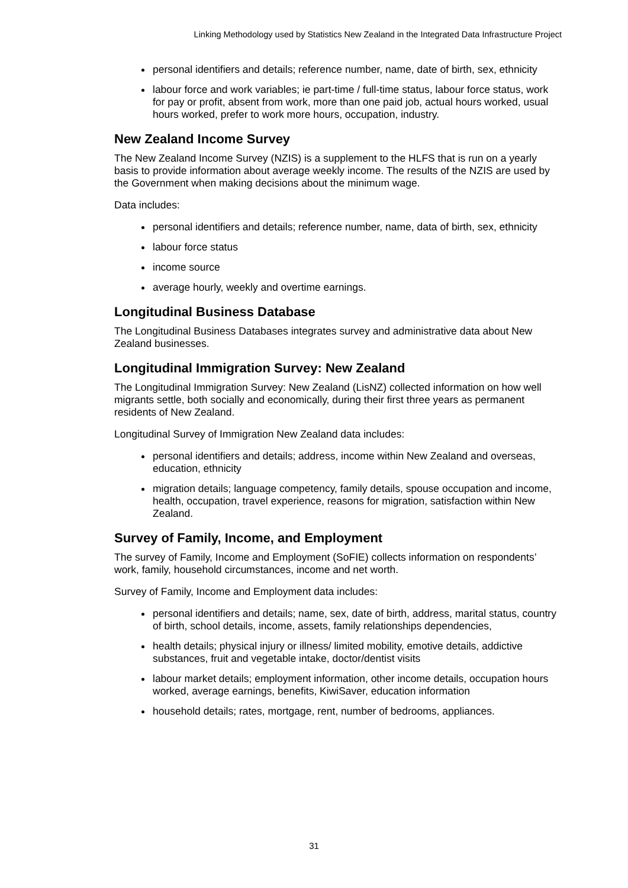Linking Methodology used by Statistics New Zealand in the Integrated Data Infrastructure Project
personal identifiers and details; reference number, name, date of birth, sex, ethnicity
labour force and work variables; ie part-time / full-time status, labour force status, work for pay or profit, absent from work, more than one paid job, actual hours worked, usual hours worked, prefer to work more hours, occupation, industry.
New Zealand Income Survey
The New Zealand Income Survey (NZIS) is a supplement to the HLFS that is run on a yearly basis to provide information about average weekly income. The results of the NZIS are used by the Government when making decisions about the minimum wage.
Data includes:
personal identifiers and details; reference number, name, data of birth, sex, ethnicity
labour force status
income source
average hourly, weekly and overtime earnings.
Longitudinal Business Database
The Longitudinal Business Databases integrates survey and administrative data about New Zealand businesses.
Longitudinal Immigration Survey: New Zealand
The Longitudinal Immigration Survey: New Zealand (LisNZ) collected information on how well migrants settle, both socially and economically, during their first three years as permanent residents of New Zealand.
Longitudinal Survey of Immigration New Zealand data includes:
personal identifiers and details; address, income within New Zealand and overseas, education, ethnicity
migration details; language competency, family details, spouse occupation and income, health, occupation, travel experience, reasons for migration, satisfaction within New Zealand.
Survey of Family, Income, and Employment
The survey of Family, Income and Employment (SoFIE) collects information on respondents’ work, family, household circumstances, income and net worth.
Survey of Family, Income and Employment data includes:
personal identifiers and details; name, sex, date of birth, address, marital status, country of birth, school details, income, assets, family relationships dependencies,
health details; physical injury or illness/ limited mobility, emotive details, addictive substances, fruit and vegetable intake, doctor/dentist visits
labour market details; employment information, other income details, occupation hours worked, average earnings, benefits, KiwiSaver, education information
household details; rates, mortgage, rent, number of bedrooms, appliances.
31